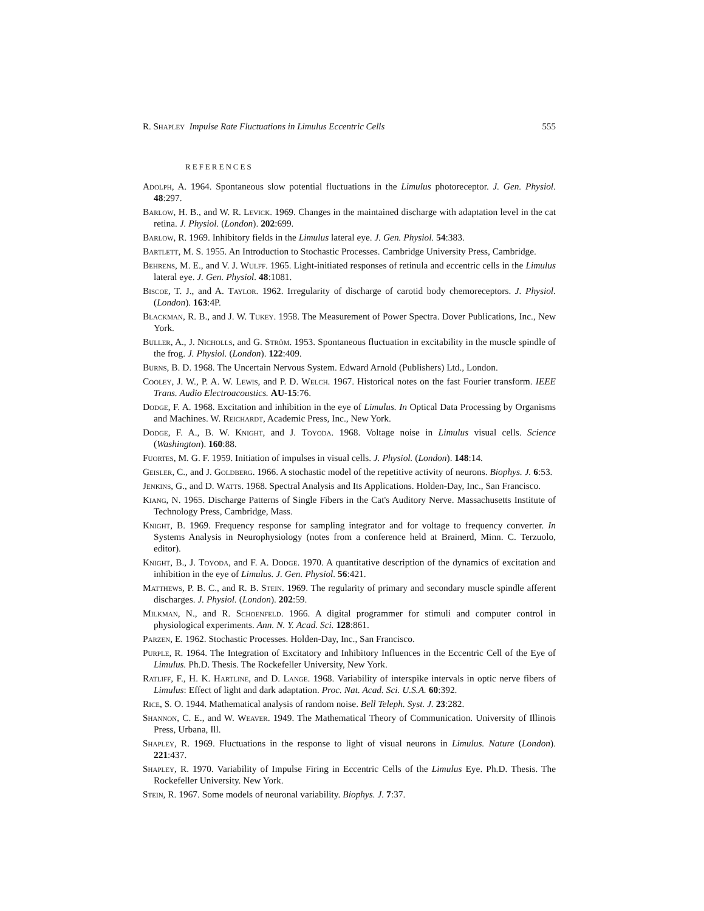R. Shapley Impulse Rate Fluctuations in Limulus Eccentric Cells 555
REFERENCES
Adolph, A. 1964. Spontaneous slow potential fluctuations in the Limulus photoreceptor. J. Gen. Physiol. 48:297.
Barlow, H. B., and W. R. Levick. 1969. Changes in the maintained discharge with adaptation level in the cat retina. J. Physiol. (London). 202:699.
Barlow, R. 1969. Inhibitory fields in the Limulus lateral eye. J. Gen. Physiol. 54:383.
Bartlett, M. S. 1955. An Introduction to Stochastic Processes. Cambridge University Press, Cambridge.
Behrens, M. E., and V. J. Wulff. 1965. Light-initiated responses of retinula and eccentric cells in the Limulus lateral eye. J. Gen. Physiol. 48:1081.
Biscoe, T. J., and A. Taylor. 1962. Irregularity of discharge of carotid body chemoreceptors. J. Physiol. (London). 163:4P.
Blackman, R. B., and J. W. Tukey. 1958. The Measurement of Power Spectra. Dover Publications, Inc., New York.
Buller, A., J. Nicholls, and G. Ström. 1953. Spontaneous fluctuation in excitability in the muscle spindle of the frog. J. Physiol. (London). 122:409.
Burns, B. D. 1968. The Uncertain Nervous System. Edward Arnold (Publishers) Ltd., London.
Cooley, J. W., P. A. W. Lewis, and P. D. Welch. 1967. Historical notes on the fast Fourier transform. IEEE Trans. Audio Electroacoustics. AU-15:76.
Dodge, F. A. 1968. Excitation and inhibition in the eye of Limulus. In Optical Data Processing by Organisms and Machines. W. Reichardt, Academic Press, Inc., New York.
Dodge, F. A., B. W. Knight, and J. Toyoda. 1968. Voltage noise in Limulus visual cells. Science (Washington). 160:88.
Fuortes, M. G. F. 1959. Initiation of impulses in visual cells. J. Physiol. (London). 148:14.
Geisler, C., and J. Goldberg. 1966. A stochastic model of the repetitive activity of neurons. Biophys. J. 6:53.
Jenkins, G., and D. Watts. 1968. Spectral Analysis and Its Applications. Holden-Day, Inc., San Francisco.
Kiang, N. 1965. Discharge Patterns of Single Fibers in the Cat's Auditory Nerve. Massachusetts Institute of Technology Press, Cambridge, Mass.
Knight, B. 1969. Frequency response for sampling integrator and for voltage to frequency converter. In Systems Analysis in Neurophysiology (notes from a conference held at Brainerd, Minn. C. Terzuolo, editor).
Knight, B., J. Toyoda, and F. A. Dodge. 1970. A quantitative description of the dynamics of excitation and inhibition in the eye of Limulus. J. Gen. Physiol. 56:421.
Matthews, P. B. C., and R. B. Stein. 1969. The regularity of primary and secondary muscle spindle afferent discharges. J. Physiol. (London). 202:59.
Milkman, N., and R. Schoenfeld. 1966. A digital programmer for stimuli and computer control in physiological experiments. Ann. N. Y. Acad. Sci. 128:861.
Parzen, E. 1962. Stochastic Processes. Holden-Day, Inc., San Francisco.
Purple, R. 1964. The Integration of Excitatory and Inhibitory Influences in the Eccentric Cell of the Eye of Limulus. Ph.D. Thesis. The Rockefeller University, New York.
Ratliff, F., H. K. Hartline, and D. Lange. 1968. Variability of interspike intervals in optic nerve fibers of Limulus: Effect of light and dark adaptation. Proc. Nat. Acad. Sci. U.S.A. 60:392.
Rice, S. O. 1944. Mathematical analysis of random noise. Bell Teleph. Syst. J. 23:282.
Shannon, C. E., and W. Weaver. 1949. The Mathematical Theory of Communication. University of Illinois Press, Urbana, Ill.
Shapley, R. 1969. Fluctuations in the response to light of visual neurons in Limulus. Nature (London). 221:437.
Shapley, R. 1970. Variability of Impulse Firing in Eccentric Cells of the Limulus Eye. Ph.D. Thesis. The Rockefeller University. New York.
Stein, R. 1967. Some models of neuronal variability. Biophys. J. 7:37.